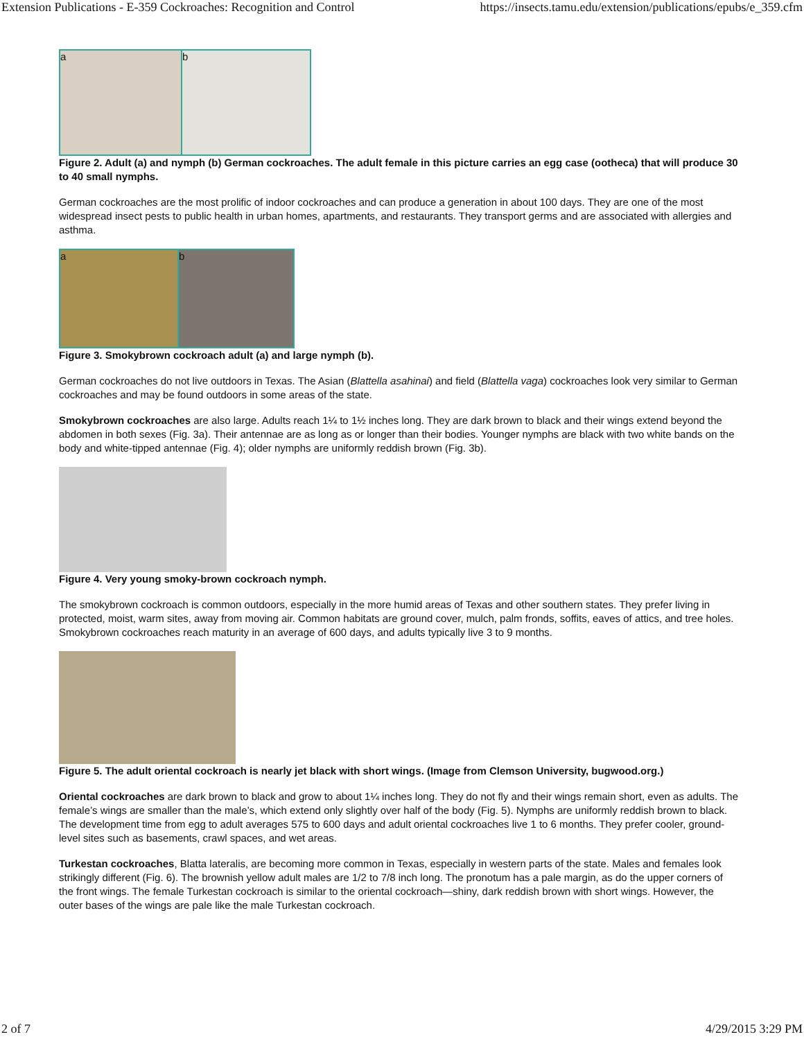Extension Publications - E-359 Cockroaches: Recognition and Control https://insects.tamu.edu/extension/publications/epubs/e_359.cfm
a b
Figure 2. Adult (a) and nymph (b) German cockroaches. The adult female in this picture carries an egg case (ootheca) that will produce 30 to 40 small nymphs.
German cockroaches are the most prolific of indoor cockroaches and can produce a generation in about 100 days. They are one of the most widespread insect pests to public health in urban homes, apartments, and restaurants. They transport germs and are associated with allergies and asthma.
a b
Figure 3. Smokybrown cockroach adult (a) and large nymph (b).
German cockroaches do not live outdoors in Texas. The Asian (Blattella asahinai) and field (Blattella vaga) cockroaches look very similar to German cockroaches and may be found outdoors in some areas of the state.
Smokybrown cockroaches are also large. Adults reach 1¼ to 1½ inches long. They are dark brown to black and their wings extend beyond the abdomen in both sexes (Fig. 3a). Their antennae are as long as or longer than their bodies. Younger nymphs are black with two white bands on the body and white-tipped antennae (Fig. 4); older nymphs are uniformly reddish brown (Fig. 3b).
Figure 4. Very young smoky-brown cockroach nymph.
The smokybrown cockroach is common outdoors, especially in the more humid areas of Texas and other southern states. They prefer living in protected, moist, warm sites, away from moving air. Common habitats are ground cover, mulch, palm fronds, soffits, eaves of attics, and tree holes. Smokybrown cockroaches reach maturity in an average of 600 days, and adults typically live 3 to 9 months.
Figure 5. The adult oriental cockroach is nearly jet black with short wings. (Image from Clemson University, bugwood.org.)
Oriental cockroaches are dark brown to black and grow to about 1¼ inches long. They do not fly and their wings remain short, even as adults. The female’s wings are smaller than the male’s, which extend only slightly over half of the body (Fig. 5). Nymphs are uniformly reddish brown to black. The development time from egg to adult averages 575 to 600 days and adult oriental cockroaches live 1 to 6 months. They prefer cooler, ground-level sites such as basements, crawl spaces, and wet areas.
Turkestan cockroaches, Blatta lateralis, are becoming more common in Texas, especially in western parts of the state. Males and females look strikingly different (Fig. 6). The brownish yellow adult males are 1/2 to 7/8 inch long. The pronotum has a pale margin, as do the upper corners of the front wings. The female Turkestan cockroach is similar to the oriental cockroach—shiny, dark reddish brown with short wings. However, the outer bases of the wings are pale like the male Turkestan cockroach.
2 of 7 4/29/2015 3:29 PM